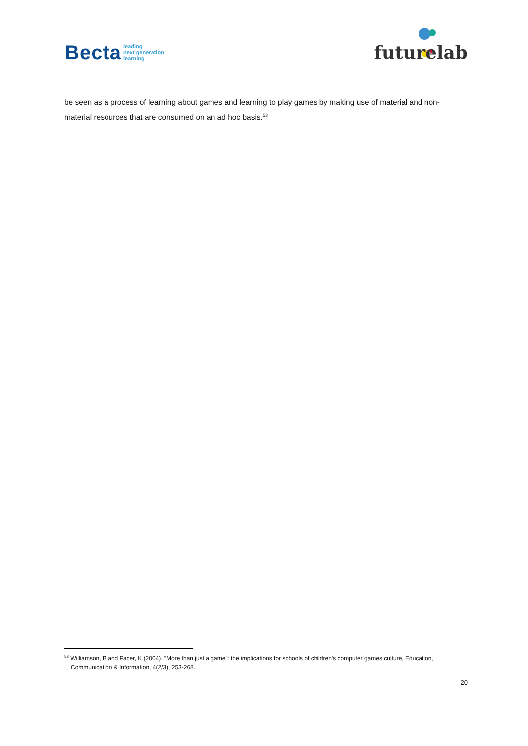Becta leading
next generation
learning
futurelab
be seen as a process of learning about games and learning to play games by making use of material and non-material resources that are consumed on an ad hoc basis.<sup>53</sup>
<sup>53</sup> Williamson, B and Facer, K (2004). ”More than just a game”: the implications for schools of children’s computer games culture, Education, Communication & Information, 4(2/3), 253-268.
20